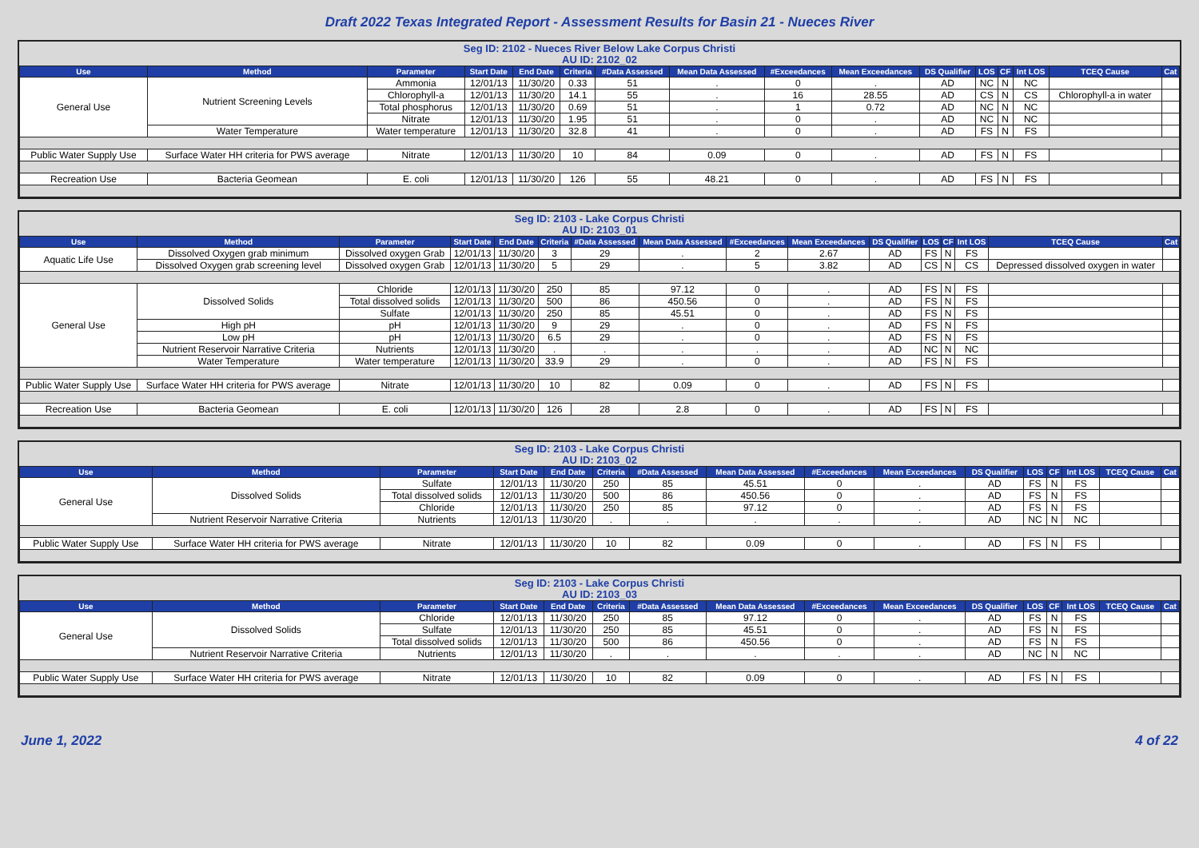Draft 2022 Texas Integrated Report - Assessment Results for Basin 21 - Nueces River
Seg ID: 2102 - Nueces River Below Lake Corpus Christi
AU ID: 2102_02
| Use | Method | Parameter | Start Date | End Date | Criteria | #Data Assessed | Mean Data Assessed | #Exceedances | Mean Exceedances | DS Qualifier | LOS | CF | Int LOS | TCEQ Cause | Cat |
| --- | --- | --- | --- | --- | --- | --- | --- | --- | --- | --- | --- | --- | --- | --- | --- |
| General Use | Nutrient Screening Levels | Ammonia | 12/01/13 | 11/30/20 | 0.33 | 51 | . | 0 | . | AD | NC | N | NC | | |
| | | Chlorophyll-a | 12/01/13 | 11/30/20 | 14.1 | 55 | . | 16 | 28.55 | AD | CS | N | CS | Chlorophyll-a in water | |
| | | Total phosphorus | 12/01/13 | 11/30/20 | 0.69 | 51 | . | 1 | 0.72 | AD | NC | N | NC | | |
| | | Nitrate | 12/01/13 | 11/30/20 | 1.95 | 51 | . | 0 | . | AD | NC | N | NC | | |
| | Water Temperature | Water temperature | 12/01/13 | 11/30/20 | 32.8 | 41 | . | 0 | . | AD | FS | N | FS | | |
| Public Water Supply Use | Surface Water HH criteria for PWS average | Nitrate | 12/01/13 | 11/30/20 | 10 | 84 | 0.09 | 0 | . | AD | FS | N | FS | | |
| Recreation Use | Bacteria Geomean | E. coli | 12/01/13 | 11/30/20 | 126 | 55 | 48.21 | 0 | . | AD | FS | N | FS | | |
Seg ID: 2103 - Lake Corpus Christi
AU ID: 2103_01
| Use | Method | Parameter | Start Date | End Date | Criteria | #Data Assessed | Mean Data Assessed | #Exceedances | Mean Exceedances | DS Qualifier | LOS | CF | Int LOS | TCEQ Cause | Cat |
| --- | --- | --- | --- | --- | --- | --- | --- | --- | --- | --- | --- | --- | --- | --- | --- |
| Aquatic Life Use | Dissolved Oxygen grab minimum | Dissolved oxygen Grab | 12/01/13 | 11/30/20 | 3 | 29 | . | 2 | 2.67 | AD | FS | N | FS | | |
| | Dissolved Oxygen grab screening level | Dissolved oxygen Grab | 12/01/13 | 11/30/20 | 5 | 29 | . | 5 | 3.82 | AD | CS | N | CS | Depressed dissolved oxygen in water | |
| General Use | Dissolved Solids | Chloride | 12/01/13 | 11/30/20 | 250 | 85 | 97.12 | 0 | . | AD | FS | N | FS | | |
| | | Total dissolved solids | 12/01/13 | 11/30/20 | 500 | 86 | 450.56 | 0 | . | AD | FS | N | FS | | |
| | | Sulfate | 12/01/13 | 11/30/20 | 250 | 85 | 45.51 | 0 | . | AD | FS | N | FS | | |
| | High pH | pH | 12/01/13 | 11/30/20 | 9 | 29 | . | 0 | . | AD | FS | N | FS | | |
| | Low pH | pH | 12/01/13 | 11/30/20 | 6.5 | 29 | . | 0 | . | AD | FS | N | FS | | |
| | Nutrient Reservoir Narrative Criteria | Nutrients | 12/01/13 | 11/30/20 | . | . | . | . | . | AD | NC | N | NC | | |
| | Water Temperature | Water temperature | 12/01/13 | 11/30/20 | 33.9 | 29 | . | 0 | . | AD | FS | N | FS | | |
| Public Water Supply Use | Surface Water HH criteria for PWS average | Nitrate | 12/01/13 | 11/30/20 | 10 | 82 | 0.09 | 0 | . | AD | FS | N | FS | | |
| Recreation Use | Bacteria Geomean | E. coli | 12/01/13 | 11/30/20 | 126 | 28 | 2.8 | 0 | . | AD | FS | N | FS | | |
Seg ID: 2103 - Lake Corpus Christi
AU ID: 2103_02
| Use | Method | Parameter | Start Date | End Date | Criteria | #Data Assessed | Mean Data Assessed | #Exceedances | Mean Exceedances | DS Qualifier | LOS | CF | Int LOS | TCEQ Cause | Cat |
| --- | --- | --- | --- | --- | --- | --- | --- | --- | --- | --- | --- | --- | --- | --- | --- |
| General Use | Dissolved Solids | Sulfate | 12/01/13 | 11/30/20 | 250 | 85 | 45.51 | 0 | . | AD | FS | N | FS | | |
| | | Total dissolved solids | 12/01/13 | 11/30/20 | 500 | 86 | 450.56 | 0 | . | AD | FS | N | FS | | |
| | | Chloride | 12/01/13 | 11/30/20 | 250 | 85 | 97.12 | 0 | . | AD | FS | N | FS | | |
| | Nutrient Reservoir Narrative Criteria | Nutrients | 12/01/13 | 11/30/20 | . | . | . | . | . | AD | NC | N | NC | | |
| Public Water Supply Use | Surface Water HH criteria for PWS average | Nitrate | 12/01/13 | 11/30/20 | 10 | 82 | 0.09 | 0 | . | AD | FS | N | FS | | |
Seg ID: 2103 - Lake Corpus Christi
AU ID: 2103_03
| Use | Method | Parameter | Start Date | End Date | Criteria | #Data Assessed | Mean Data Assessed | #Exceedances | Mean Exceedances | DS Qualifier | LOS | CF | Int LOS | TCEQ Cause | Cat |
| --- | --- | --- | --- | --- | --- | --- | --- | --- | --- | --- | --- | --- | --- | --- | --- |
| General Use | Dissolved Solids | Chloride | 12/01/13 | 11/30/20 | 250 | 85 | 97.12 | 0 | . | AD | FS | N | FS | | |
| | | Sulfate | 12/01/13 | 11/30/20 | 250 | 85 | 45.51 | 0 | . | AD | FS | N | FS | | |
| | | Total dissolved solids | 12/01/13 | 11/30/20 | 500 | 86 | 450.56 | 0 | . | AD | FS | N | FS | | |
| | Nutrient Reservoir Narrative Criteria | Nutrients | 12/01/13 | 11/30/20 | . | . | . | . | . | AD | NC | N | NC | | |
| Public Water Supply Use | Surface Water HH criteria for PWS average | Nitrate | 12/01/13 | 11/30/20 | 10 | 82 | 0.09 | 0 | . | AD | FS | N | FS | | |
June 1, 2022 4 of 22